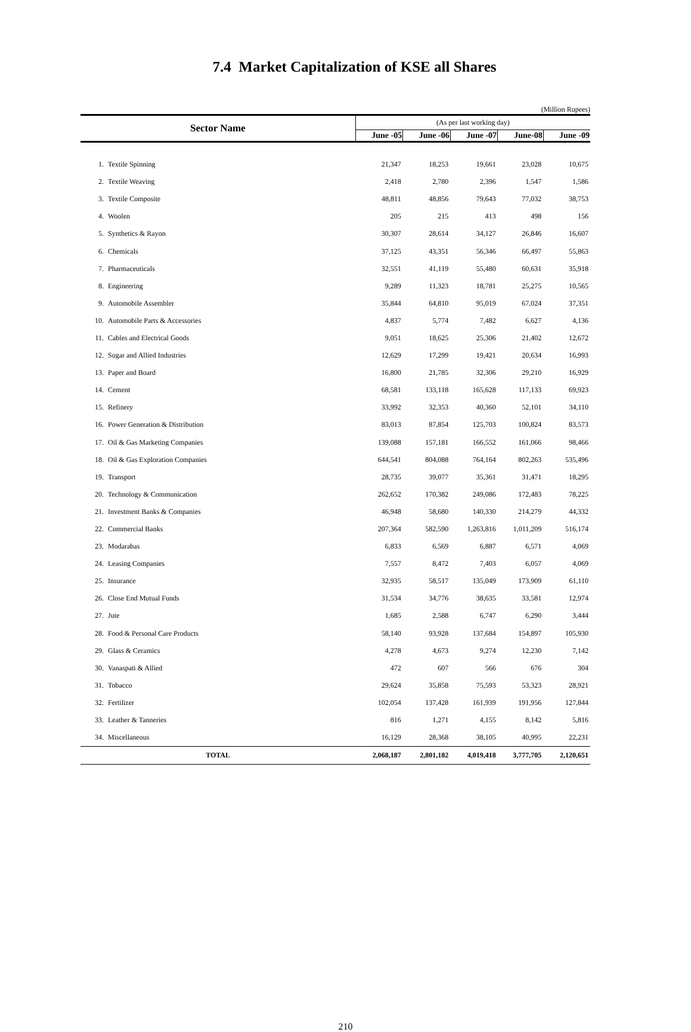7.4 Market Capitalization of KSE all Shares
(Million Rupees)
| Sector Name | | (As per last working day) | | | | |
| --- | --- | --- | --- | --- | --- | --- |
| | | June -05 | June -06 | June -07 | June-08 | June -09 |
| 1. | Textile Spinning | 21,347 | 18,253 | 19,661 | 23,028 | 10,675 |
| 2. | Textile Weaving | 2,418 | 2,780 | 2,396 | 1,547 | 1,586 |
| 3. | Textile Composite | 48,811 | 48,856 | 79,643 | 77,032 | 38,753 |
| 4. | Woolen | 205 | 215 | 413 | 498 | 156 |
| 5. | Synthetics & Rayon | 30,307 | 28,614 | 34,127 | 26,846 | 16,607 |
| 6. | Chemicals | 37,125 | 43,351 | 56,346 | 66,497 | 55,863 |
| 7. | Pharmaceuticals | 32,551 | 41,119 | 55,480 | 60,631 | 35,918 |
| 8. | Engineering | 9,289 | 11,323 | 18,781 | 25,275 | 10,565 |
| 9. | Automobile Assembler | 35,844 | 64,810 | 95,019 | 67,024 | 37,351 |
| 10. | Automobile Parts & Accessories | 4,837 | 5,774 | 7,482 | 6,627 | 4,136 |
| 11. | Cables and Electrical Goods | 9,051 | 18,625 | 25,306 | 21,402 | 12,672 |
| 12. | Sugar and Allied Industries | 12,629 | 17,299 | 19,421 | 20,634 | 16,993 |
| 13. | Paper and Board | 16,800 | 21,785 | 32,306 | 29,210 | 16,929 |
| 14. | Cement | 68,581 | 133,118 | 165,628 | 117,133 | 69,923 |
| 15. | Refinery | 33,992 | 32,353 | 40,360 | 52,101 | 34,110 |
| 16. | Power Generation & Distribution | 83,013 | 87,854 | 125,703 | 100,824 | 83,573 |
| 17. | Oil & Gas Marketing Companies | 139,088 | 157,181 | 166,552 | 161,066 | 98,466 |
| 18. | Oil & Gas Exploration Companies | 644,541 | 804,088 | 764,164 | 802,263 | 535,496 |
| 19. | Transport | 28,735 | 39,077 | 35,361 | 31,471 | 18,295 |
| 20. | Technology & Communication | 262,652 | 170,382 | 249,086 | 172,483 | 78,225 |
| 21. | Investment Banks & Companies | 46,948 | 58,680 | 140,330 | 214,279 | 44,332 |
| 22. | Commercial Banks | 207,364 | 582,590 | 1,263,816 | 1,011,209 | 516,174 |
| 23. | Modarabas | 6,833 | 6,569 | 6,887 | 6,571 | 4,069 |
| 24. | Leasing Companies | 7,557 | 8,472 | 7,403 | 6,057 | 4,069 |
| 25. | Insurance | 32,935 | 58,517 | 135,049 | 173,909 | 61,110 |
| 26. | Close End Mutual Funds | 31,534 | 34,776 | 38,635 | 33,581 | 12,974 |
| 27. | Jute | 1,685 | 2,588 | 6,747 | 6,290 | 3,444 |
| 28. | Food & Personal Care Products | 58,140 | 93,928 | 137,684 | 154,897 | 105,930 |
| 29. | Glass & Ceramics | 4,278 | 4,673 | 9,274 | 12,230 | 7,142 |
| 30. | Vanaspati & Allied | 472 | 607 | 566 | 676 | 304 |
| 31. | Tobacco | 29,624 | 35,858 | 75,593 | 53,323 | 28,921 |
| 32. | Fertilizer | 102,054 | 137,428 | 161,939 | 191,956 | 127,844 |
| 33. | Leather & Tanneries | 816 | 1,271 | 4,155 | 8,142 | 5,816 |
| 34. | Miscellaneous | 16,129 | 28,368 | 38,105 | 40,995 | 22,231 |
| TOTAL | | 2,068,187 | 2,801,182 | 4,019,418 | 3,777,705 | 2,120,651 |
210